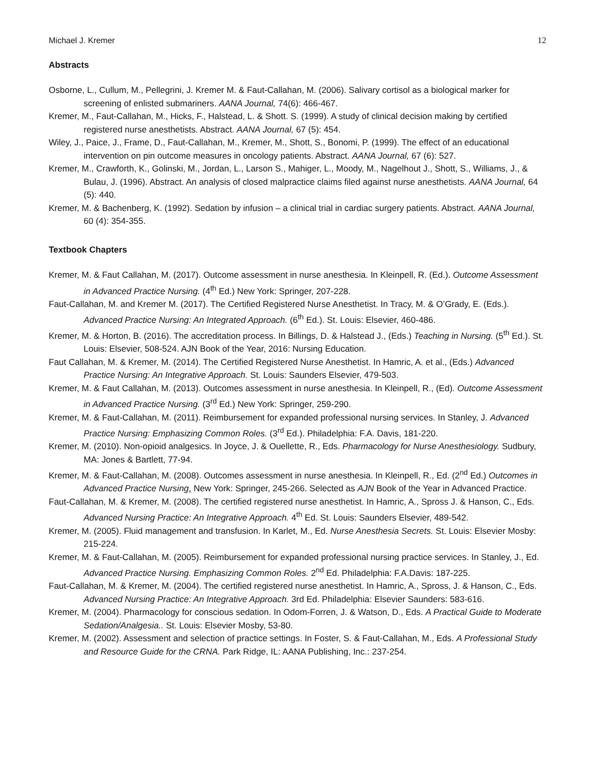Michael J. Kremer 12
Abstracts
Osborne, L., Cullum, M., Pellegrini, J. Kremer M. & Faut-Callahan, M. (2006). Salivary cortisol as a biological marker for screening of enlisted submariners. AANA Journal, 74(6): 466-467.
Kremer, M., Faut-Callahan, M., Hicks, F., Halstead, L. & Shott. S. (1999). A study of clinical decision making by certified registered nurse anesthetists. Abstract. AANA Journal, 67 (5): 454.
Wiley, J., Paice, J., Frame, D., Faut-Callahan, M., Kremer, M., Shott, S., Bonomi, P. (1999). The effect of an educational intervention on pin outcome measures in oncology patients. Abstract. AANA Journal, 67 (6): 527.
Kremer, M., Crawforth, K., Golinski, M., Jordan, L., Larson S., Mahiger, L., Moody, M., Nagelhout J., Shott, S., Williams, J., & Bulau, J. (1996). Abstract. An analysis of closed malpractice claims filed against nurse anesthetists. AANA Journal, 64 (5): 440.
Kremer, M. & Bachenberg, K. (1992). Sedation by infusion – a clinical trial in cardiac surgery patients. Abstract. AANA Journal, 60 (4): 354-355.
Textbook Chapters
Kremer, M. & Faut Callahan, M. (2017). Outcome assessment in nurse anesthesia. In Kleinpell, R. (Ed.). Outcome Assessment in Advanced Practice Nursing. (4<sup>th</sup> Ed.) New York: Springer, 207-228.
Faut-Callahan, M. and Kremer M. (2017). The Certified Registered Nurse Anesthetist. In Tracy, M. & O’Grady, E. (Eds.). Advanced Practice Nursing: An Integrated Approach. (6<sup>th</sup> Ed.). St. Louis: Elsevier, 460-486.
Kremer, M. & Horton, B. (2016). The accreditation process. In Billings, D. & Halstead J., (Eds.) Teaching in Nursing. (5<sup>th</sup> Ed.). St. Louis: Elsevier, 508-524. AJN Book of the Year, 2016: Nursing Education.
Faut Callahan, M. & Kremer, M. (2014). The Certified Registered Nurse Anesthetist. In Hamric, A. et al., (Eds.) Advanced Practice Nursing: An Integrative Approach. St. Louis: Saunders Elsevier, 479-503.
Kremer, M. & Faut Callahan, M. (2013). Outcomes assessment in nurse anesthesia. In Kleinpell, R., (Ed). Outcome Assessment in Advanced Practice Nursing. (3<sup>rd</sup> Ed.) New York: Springer, 259-290.
Kremer, M. & Faut-Callahan, M. (2011). Reimbursement for expanded professional nursing services. In Stanley, J. Advanced Practice Nursing: Emphasizing Common Roles. (3<sup>rd</sup> Ed.). Philadelphia: F.A. Davis, 181-220.
Kremer, M. (2010). Non-opioid analgesics. In Joyce, J. & Ouellette, R., Eds. Pharmacology for Nurse Anesthesiology. Sudbury, MA: Jones & Bartlett, 77-94.
Kremer, M. & Faut-Callahan, M. (2008). Outcomes assessment in nurse anesthesia. In Kleinpell, R., Ed. (2<sup>nd</sup> Ed.) Outcomes in Advanced Practice Nursing. New York: Springer, 245-266. Selected as AJN Book of the Year in Advanced Practice.
Faut-Callahan, M. & Kremer, M. (2008). The certified registered nurse anesthetist. In Hamric, A., Spross J. & Hanson, C., Eds. Advanced Nursing Practice: An Integrative Approach. 4<sup>th</sup> Ed. St. Louis: Saunders Elsevier, 489-542.
Kremer, M. (2005). Fluid management and transfusion. In Karlet, M., Ed. Nurse Anesthesia Secrets. St. Louis: Elsevier Mosby: 215-224.
Kremer, M. & Faut-Callahan, M. (2005). Reimbursement for expanded professional nursing practice services. In Stanley, J., Ed. Advanced Practice Nursing. Emphasizing Common Roles. 2<sup>nd</sup> Ed. Philadelphia: F.A.Davis: 187-225.
Faut-Callahan, M. & Kremer, M. (2004). The certified registered nurse anesthetist. In Hamric, A., Spross, J. & Hanson, C., Eds. Advanced Nursing Practice: An Integrative Approach. 3rd Ed. Philadelphia: Elsevier Saunders: 583-616.
Kremer, M. (2004). Pharmacology for conscious sedation. In Odom-Forren, J. & Watson, D., Eds. A Practical Guide to Moderate Sedation/Analgesia.. St. Louis: Elsevier Mosby, 53-80.
Kremer, M. (2002). Assessment and selection of practice settings. In Foster, S. & Faut-Callahan, M., Eds. A Professional Study and Resource Guide for the CRNA. Park Ridge, IL: AANA Publishing, Inc.: 237-254.